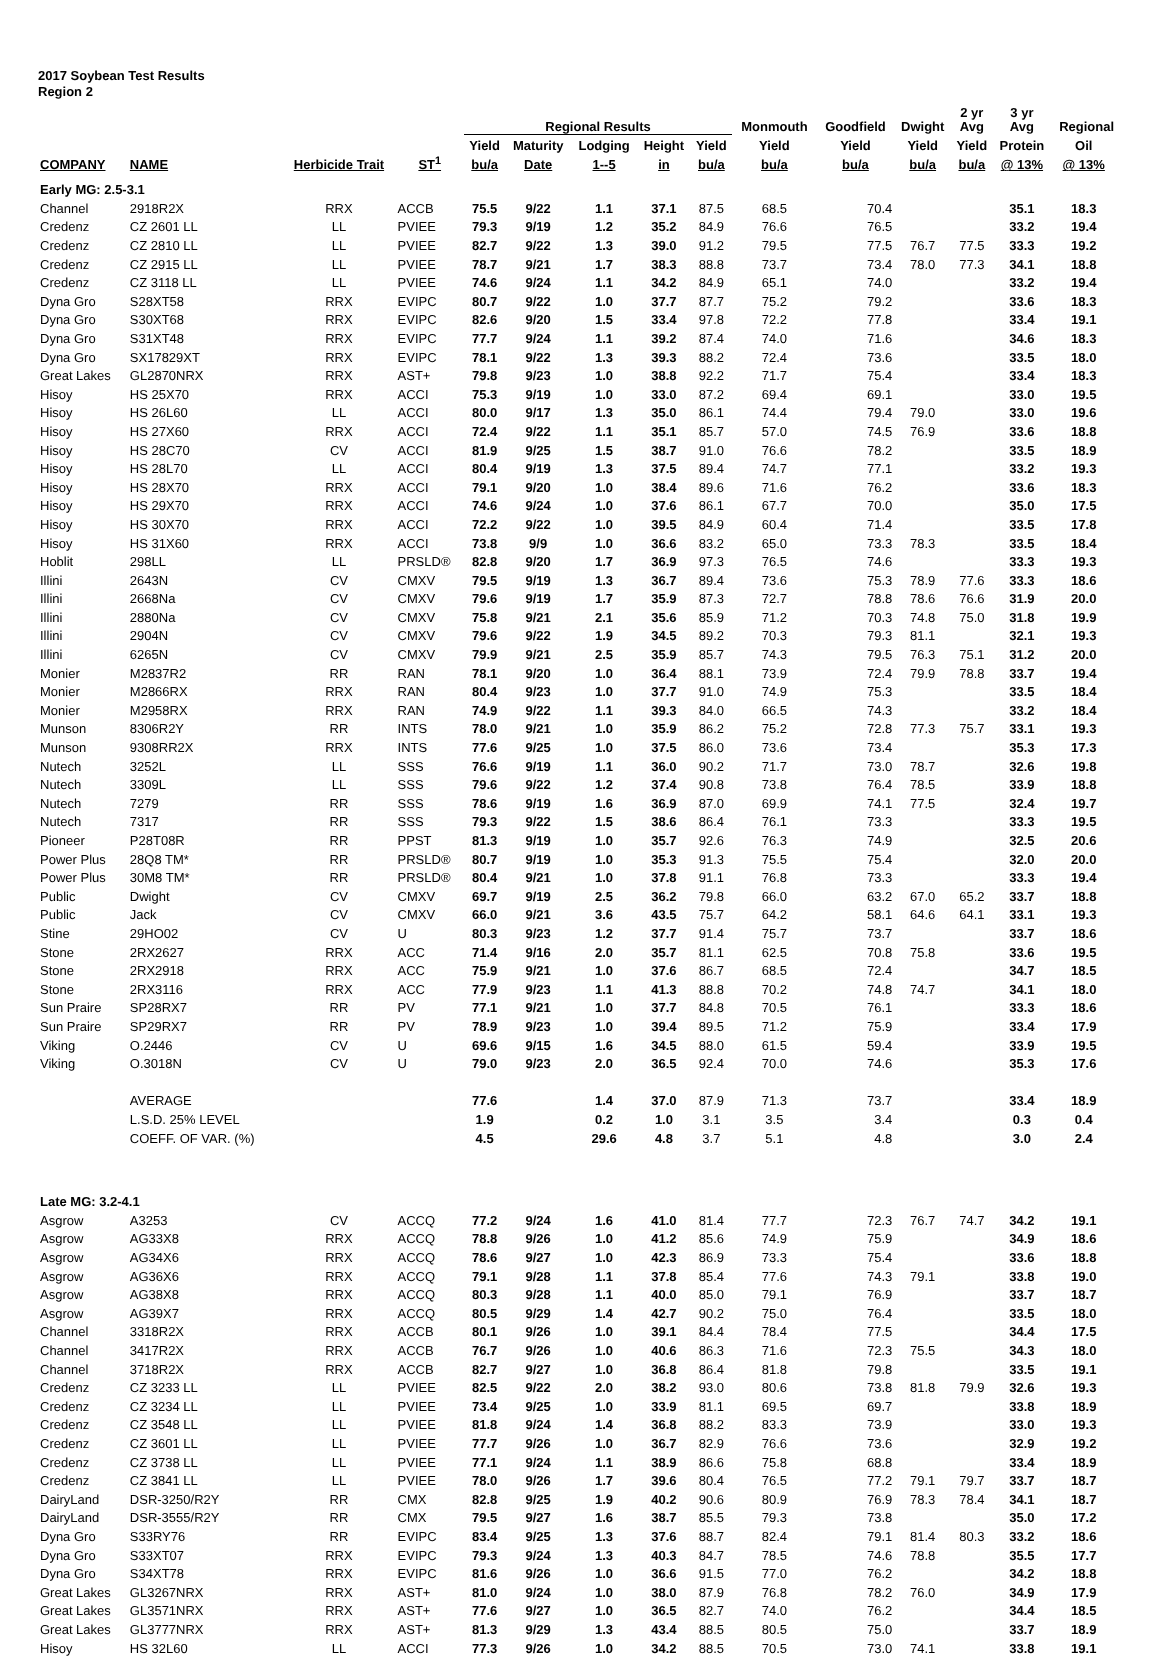2017 Soybean Test Results
Region 2
| | | | | Regional Results | | | | | Monmouth | Goodfield | Dwight | 2 yr Avg | 3 yr Avg | Regional | |
| --- | --- | --- | --- | --- | --- | --- | --- | --- | --- | --- | --- | --- | --- | --- | --- |
| | | | | Yield | Maturity | Lodging | Height | Yield | Yield | Yield | Yield | Yield | Protein | Oil | |
| COMPANY | NAME | Herbicide Trait | ST<sup>1</sup> | bu/a | Date | 1--5 | in | bu/a | bu/a | bu/a | bu/a | bu/a | @ 13% | @ 13% | |
| Early MG: 2.5-3.1 | | | | | | | | | | | | | | | |
| Channel | 2918R2X | RRX | ACCB | 75.5 | 9/22 | 1.1 | 37.1 | 87.5 | 68.5 | 70.4 | | | 35.1 | 18.3 | |
| Credenz | CZ 2601 LL | LL | PVIEE | 79.3 | 9/19 | 1.2 | 35.2 | 84.9 | 76.6 | 76.5 | | | 33.2 | 19.4 | |
| Credenz | CZ 2810 LL | LL | PVIEE | 82.7 | 9/22 | 1.3 | 39.0 | 91.2 | 79.5 | 77.5 | 76.7 | 77.5 | 33.3 | 19.2 | |
| Credenz | CZ 2915 LL | LL | PVIEE | 78.7 | 9/21 | 1.7 | 38.3 | 88.8 | 73.7 | 73.4 | 78.0 | 77.3 | 34.1 | 18.8 | |
| Credenz | CZ 3118 LL | LL | PVIEE | 74.6 | 9/24 | 1.1 | 34.2 | 84.9 | 65.1 | 74.0 | | | 33.2 | 19.4 | |
| Dyna Gro | S28XT58 | RRX | EVIPC | 80.7 | 9/22 | 1.0 | 37.7 | 87.7 | 75.2 | 79.2 | | | 33.6 | 18.3 | |
| Dyna Gro | S30XT68 | RRX | EVIPC | 82.6 | 9/20 | 1.5 | 33.4 | 97.8 | 72.2 | 77.8 | | | 33.4 | 19.1 | |
| Dyna Gro | S31XT48 | RRX | EVIPC | 77.7 | 9/24 | 1.1 | 39.2 | 87.4 | 74.0 | 71.6 | | | 34.6 | 18.3 | |
| Dyna Gro | SX17829XT | RRX | EVIPC | 78.1 | 9/22 | 1.3 | 39.3 | 88.2 | 72.4 | 73.6 | | | 33.5 | 18.0 | |
| Great Lakes | GL2870NRX | RRX | AST+ | 79.8 | 9/23 | 1.0 | 38.8 | 92.2 | 71.7 | 75.4 | | | 33.4 | 18.3 | |
| Hisoy | HS 25X70 | RRX | ACCI | 75.3 | 9/19 | 1.0 | 33.0 | 87.2 | 69.4 | 69.1 | | | 33.0 | 19.5 | |
| Hisoy | HS 26L60 | LL | ACCI | 80.0 | 9/17 | 1.3 | 35.0 | 86.1 | 74.4 | 79.4 | 79.0 | | 33.0 | 19.6 | |
| Hisoy | HS 27X60 | RRX | ACCI | 72.4 | 9/22 | 1.1 | 35.1 | 85.7 | 57.0 | 74.5 | 76.9 | | 33.6 | 18.8 | |
| Hisoy | HS 28C70 | CV | ACCI | 81.9 | 9/25 | 1.5 | 38.7 | 91.0 | 76.6 | 78.2 | | | 33.5 | 18.9 | |
| Hisoy | HS 28L70 | LL | ACCI | 80.4 | 9/19 | 1.3 | 37.5 | 89.4 | 74.7 | 77.1 | | | 33.2 | 19.3 | |
| Hisoy | HS 28X70 | RRX | ACCI | 79.1 | 9/20 | 1.0 | 38.4 | 89.6 | 71.6 | 76.2 | | | 33.6 | 18.3 | |
| Hisoy | HS 29X70 | RRX | ACCI | 74.6 | 9/24 | 1.0 | 37.6 | 86.1 | 67.7 | 70.0 | | | 35.0 | 17.5 | |
| Hisoy | HS 30X70 | RRX | ACCI | 72.2 | 9/22 | 1.0 | 39.5 | 84.9 | 60.4 | 71.4 | | | 33.5 | 17.8 | |
| Hisoy | HS 31X60 | RRX | ACCI | 73.8 | 9/9 | 1.0 | 36.6 | 83.2 | 65.0 | 73.3 | 78.3 | | 33.5 | 18.4 | |
| Hoblit | 298LL | LL | PRSLD® | 82.8 | 9/20 | 1.7 | 36.9 | 97.3 | 76.5 | 74.6 | | | 33.3 | 19.3 | |
| Illini | 2643N | CV | CMXV | 79.5 | 9/19 | 1.3 | 36.7 | 89.4 | 73.6 | 75.3 | 78.9 | 77.6 | 33.3 | 18.6 | |
| Illini | 2668Na | CV | CMXV | 79.6 | 9/19 | 1.7 | 35.9 | 87.3 | 72.7 | 78.8 | 78.6 | 76.6 | 31.9 | 20.0 | |
| Illini | 2880Na | CV | CMXV | 75.8 | 9/21 | 2.1 | 35.6 | 85.9 | 71.2 | 70.3 | 74.8 | 75.0 | 31.8 | 19.9 | |
| Illini | 2904N | CV | CMXV | 79.6 | 9/22 | 1.9 | 34.5 | 89.2 | 70.3 | 79.3 | 81.1 | | 32.1 | 19.3 | |
| Illini | 6265N | CV | CMXV | 79.9 | 9/21 | 2.5 | 35.9 | 85.7 | 74.3 | 79.5 | 76.3 | 75.1 | 31.2 | 20.0 | |
| Monier | M2837R2 | RR | RAN | 78.1 | 9/20 | 1.0 | 36.4 | 88.1 | 73.9 | 72.4 | 79.9 | 78.8 | 33.7 | 19.4 | |
| Monier | M2866RX | RRX | RAN | 80.4 | 9/23 | 1.0 | 37.7 | 91.0 | 74.9 | 75.3 | | | 33.5 | 18.4 | |
| Monier | M2958RX | RRX | RAN | 74.9 | 9/22 | 1.1 | 39.3 | 84.0 | 66.5 | 74.3 | | | 33.2 | 18.4 | |
| Munson | 8306R2Y | RR | INTS | 78.0 | 9/21 | 1.0 | 35.9 | 86.2 | 75.2 | 72.8 | 77.3 | 75.7 | 33.1 | 19.3 | |
| Munson | 9308RR2X | RRX | INTS | 77.6 | 9/25 | 1.0 | 37.5 | 86.0 | 73.6 | 73.4 | | | 35.3 | 17.3 | |
| Nutech | 3252L | LL | SSS | 76.6 | 9/19 | 1.1 | 36.0 | 90.2 | 71.7 | 73.0 | 78.7 | | 32.6 | 19.8 | |
| Nutech | 3309L | LL | SSS | 79.6 | 9/22 | 1.2 | 37.4 | 90.8 | 73.8 | 76.4 | 78.5 | | 33.9 | 18.8 | |
| Nutech | 7279 | RR | SSS | 78.6 | 9/19 | 1.6 | 36.9 | 87.0 | 69.9 | 74.1 | 77.5 | | 32.4 | 19.7 | |
| Nutech | 7317 | RR | SSS | 79.3 | 9/22 | 1.5 | 38.6 | 86.4 | 76.1 | 73.3 | | | 33.3 | 19.5 | |
| Pioneer | P28T08R | RR | PPST | 81.3 | 9/19 | 1.0 | 35.7 | 92.6 | 76.3 | 74.9 | | | 32.5 | 20.6 | |
| Power Plus | 28Q8 TM* | RR | PRSLD® | 80.7 | 9/19 | 1.0 | 35.3 | 91.3 | 75.5 | 75.4 | | | 32.0 | 20.0 | |
| Power Plus | 30M8 TM* | RR | PRSLD® | 80.4 | 9/21 | 1.0 | 37.8 | 91.1 | 76.8 | 73.3 | | | 33.3 | 19.4 | |
| Public | Dwight | CV | CMXV | 69.7 | 9/19 | 2.5 | 36.2 | 79.8 | 66.0 | 63.2 | 67.0 | 65.2 | 33.7 | 18.8 | |
| Public | Jack | CV | CMXV | 66.0 | 9/21 | 3.6 | 43.5 | 75.7 | 64.2 | 58.1 | 64.6 | 64.1 | 33.1 | 19.3 | |
| Stine | 29HO02 | CV | U | 80.3 | 9/23 | 1.2 | 37.7 | 91.4 | 75.7 | 73.7 | | | 33.7 | 18.6 | |
| Stone | 2RX2627 | RRX | ACC | 71.4 | 9/16 | 2.0 | 35.7 | 81.1 | 62.5 | 70.8 | 75.8 | | 33.6 | 19.5 | |
| Stone | 2RX2918 | RRX | ACC | 75.9 | 9/21 | 1.0 | 37.6 | 86.7 | 68.5 | 72.4 | | | 34.7 | 18.5 | |
| Stone | 2RX3116 | RRX | ACC | 77.9 | 9/23 | 1.1 | 41.3 | 88.8 | 70.2 | 74.8 | 74.7 | | 34.1 | 18.0 | |
| Sun Praire | SP28RX7 | RR | PV | 77.1 | 9/21 | 1.0 | 37.7 | 84.8 | 70.5 | 76.1 | | | 33.3 | 18.6 | |
| Sun Praire | SP29RX7 | RR | PV | 78.9 | 9/23 | 1.0 | 39.4 | 89.5 | 71.2 | 75.9 | | | 33.4 | 17.9 | |
| Viking | O.2446 | CV | U | 69.6 | 9/15 | 1.6 | 34.5 | 88.0 | 61.5 | 59.4 | | | 33.9 | 19.5 | |
| Viking | O.3018N | CV | U | 79.0 | 9/23 | 2.0 | 36.5 | 92.4 | 70.0 | 74.6 | | | 35.3 | 17.6 | |
| | AVERAGE | | | 77.6 | | 1.4 | 37.0 | 87.9 | 71.3 | 73.7 | | | 33.4 | 18.9 | |
| | L.S.D. 25% LEVEL | | | 1.9 | | 0.2 | 1.0 | 3.1 | 3.5 | 3.4 | | | 0.3 | 0.4 | |
| | COEFF. OF VAR. (%) | | | 4.5 | | 29.6 | 4.8 | 3.7 | 5.1 | 4.8 | | | 3.0 | 2.4 | |
| Late MG: 3.2-4.1 | | | | | | | | | | | | | | | |
| Asgrow | A3253 | CV | ACCQ | 77.2 | 9/24 | 1.6 | 41.0 | 81.4 | 77.7 | 72.3 | 76.7 | 74.7 | 34.2 | 19.1 | |
| Asgrow | AG33X8 | RRX | ACCQ | 78.8 | 9/26 | 1.0 | 41.2 | 85.6 | 74.9 | 75.9 | | | 34.9 | 18.6 | |
| Asgrow | AG34X6 | RRX | ACCQ | 78.6 | 9/27 | 1.0 | 42.3 | 86.9 | 73.3 | 75.4 | | | 33.6 | 18.8 | |
| Asgrow | AG36X6 | RRX | ACCQ | 79.1 | 9/28 | 1.1 | 37.8 | 85.4 | 77.6 | 74.3 | 79.1 | | 33.8 | 19.0 | |
| Asgrow | AG38X8 | RRX | ACCQ | 80.3 | 9/28 | 1.1 | 40.0 | 85.0 | 79.1 | 76.9 | | | 33.7 | 18.7 | |
| Asgrow | AG39X7 | RRX | ACCQ | 80.5 | 9/29 | 1.4 | 42.7 | 90.2 | 75.0 | 76.4 | | | 33.5 | 18.0 | |
| Channel | 3318R2X | RRX | ACCB | 80.1 | 9/26 | 1.0 | 39.1 | 84.4 | 78.4 | 77.5 | | | 34.4 | 17.5 | |
| Channel | 3417R2X | RRX | ACCB | 76.7 | 9/26 | 1.0 | 40.6 | 86.3 | 71.6 | 72.3 | 75.5 | | 34.3 | 18.0 | |
| Channel | 3718R2X | RRX | ACCB | 82.7 | 9/27 | 1.0 | 36.8 | 86.4 | 81.8 | 79.8 | | | 33.5 | 19.1 | |
| Credenz | CZ 3233 LL | LL | PVIEE | 82.5 | 9/22 | 2.0 | 38.2 | 93.0 | 80.6 | 73.8 | 81.8 | 79.9 | 32.6 | 19.3 | |
| Credenz | CZ 3234 LL | LL | PVIEE | 73.4 | 9/25 | 1.0 | 33.9 | 81.1 | 69.5 | 69.7 | | | 33.8 | 18.9 | |
| Credenz | CZ 3548 LL | LL | PVIEE | 81.8 | 9/24 | 1.4 | 36.8 | 88.2 | 83.3 | 73.9 | | | 33.0 | 19.3 | |
| Credenz | CZ 3601 LL | LL | PVIEE | 77.7 | 9/26 | 1.0 | 36.7 | 82.9 | 76.6 | 73.6 | | | 32.9 | 19.2 | |
| Credenz | CZ 3738 LL | LL | PVIEE | 77.1 | 9/24 | 1.1 | 38.9 | 86.6 | 75.8 | 68.8 | | | 33.4 | 18.9 | |
| Credenz | CZ 3841 LL | LL | PVIEE | 78.0 | 9/26 | 1.7 | 39.6 | 80.4 | 76.5 | 77.2 | 79.1 | 79.7 | 33.7 | 18.7 | |
| DairyLand | DSR-3250/R2Y | RR | CMX | 82.8 | 9/25 | 1.9 | 40.2 | 90.6 | 80.9 | 76.9 | 78.3 | 78.4 | 34.1 | 18.7 | |
| DairyLand | DSR-3555/R2Y | RR | CMX | 79.5 | 9/27 | 1.6 | 38.7 | 85.5 | 79.3 | 73.8 | | | 35.0 | 17.2 | |
| Dyna Gro | S33RY76 | RR | EVIPC | 83.4 | 9/25 | 1.3 | 37.6 | 88.7 | 82.4 | 79.1 | 81.4 | 80.3 | 33.2 | 18.6 | |
| Dyna Gro | S33XT07 | RRX | EVIPC | 79.3 | 9/24 | 1.3 | 40.3 | 84.7 | 78.5 | 74.6 | 78.8 | | 35.5 | 17.7 | |
| Dyna Gro | S34XT78 | RRX | EVIPC | 81.6 | 9/26 | 1.0 | 36.6 | 91.5 | 77.0 | 76.2 | | | 34.2 | 18.8 | |
| Great Lakes | GL3267NRX | RRX | AST+ | 81.0 | 9/24 | 1.0 | 38.0 | 87.9 | 76.8 | 78.2 | 76.0 | | 34.9 | 17.9 | |
| Great Lakes | GL3571NRX | RRX | AST+ | 77.6 | 9/27 | 1.0 | 36.5 | 82.7 | 74.0 | 76.2 | | | 34.4 | 18.5 | |
| Great Lakes | GL3777NRX | RRX | AST+ | 81.3 | 9/29 | 1.3 | 43.4 | 88.5 | 80.5 | 75.0 | | | 33.7 | 18.9 | |
| Hisoy | HS 32L60 | LL | ACCI | 77.3 | 9/26 | 1.0 | 34.2 | 88.5 | 70.5 | 73.0 | 74.1 | | 33.8 | 19.1 | |